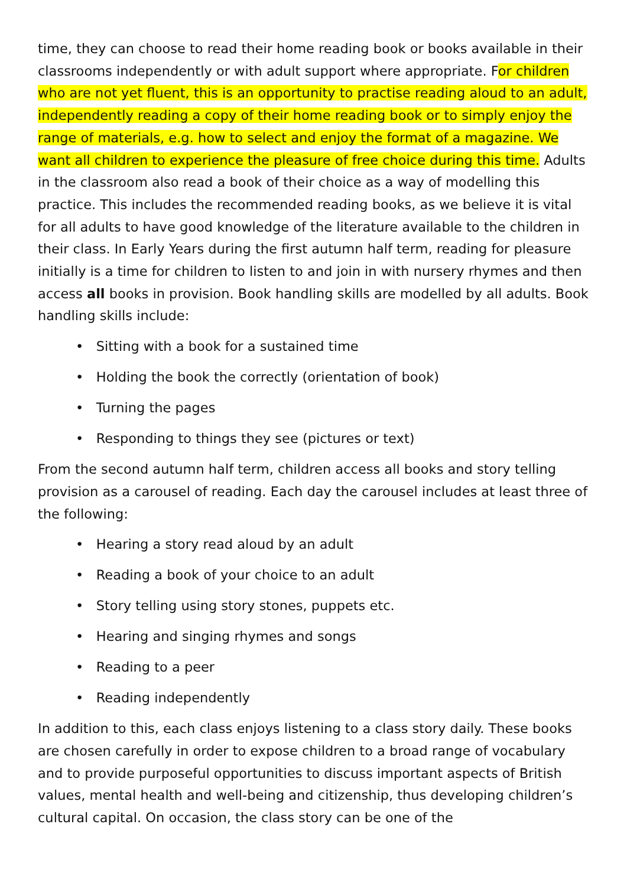time, they can choose to read their home reading book or books available in their classrooms independently or with adult support where appropriate. For children who are not yet fluent, this is an opportunity to practise reading aloud to an adult, independently reading a copy of their home reading book or to simply enjoy the range of materials, e.g. how to select and enjoy the format of a magazine. We want all children to experience the pleasure of free choice during this time. Adults in the classroom also read a book of their choice as a way of modelling this practice. This includes the recommended reading books, as we believe it is vital for all adults to have good knowledge of the literature available to the children in their class. In Early Years during the first autumn half term, reading for pleasure initially is a time for children to listen to and join in with nursery rhymes and then access all books in provision. Book handling skills are modelled by all adults. Book handling skills include:
• Sitting with a book for a sustained time
• Holding the book the correctly (orientation of book)
• Turning the pages
• Responding to things they see (pictures or text)
From the second autumn half term, children access all books and story telling provision as a carousel of reading. Each day the carousel includes at least three of the following:
• Hearing a story read aloud by an adult
• Reading a book of your choice to an adult
• Story telling using story stones, puppets etc.
• Hearing and singing rhymes and songs
• Reading to a peer
• Reading independently
In addition to this, each class enjoys listening to a class story daily. These books are chosen carefully in order to expose children to a broad range of vocabulary and to provide purposeful opportunities to discuss important aspects of British values, mental health and well-being and citizenship, thus developing children’s cultural capital. On occasion, the class story can be one of the